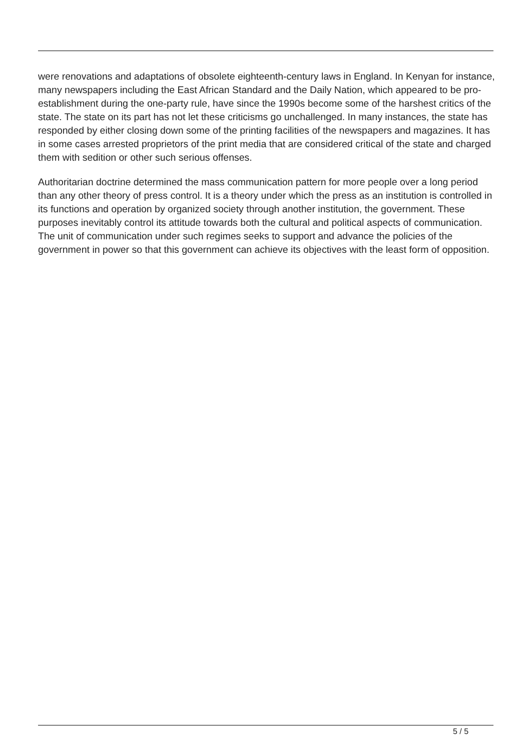were renovations and adaptations of obsolete eighteenth-century laws in England. In Kenyan for instance, many newspapers including the East African Standard and the Daily Nation, which appeared to be pro-establishment during the one-party rule, have since the 1990s become some of the harshest critics of the state. The state on its part has not let these criticisms go unchallenged. In many instances, the state has responded by either closing down some of the printing facilities of the newspapers and magazines. It has in some cases arrested proprietors of the print media that are considered critical of the state and charged them with sedition or other such serious offenses.
Authoritarian doctrine determined the mass communication pattern for more people over a long period than any other theory of press control. It is a theory under which the press as an institution is controlled in its functions and operation by organized society through another institution, the government. These purposes inevitably control its attitude towards both the cultural and political aspects of communication. The unit of communication under such regimes seeks to support and advance the policies of the government in power so that this government can achieve its objectives with the least form of opposition.
5 / 5